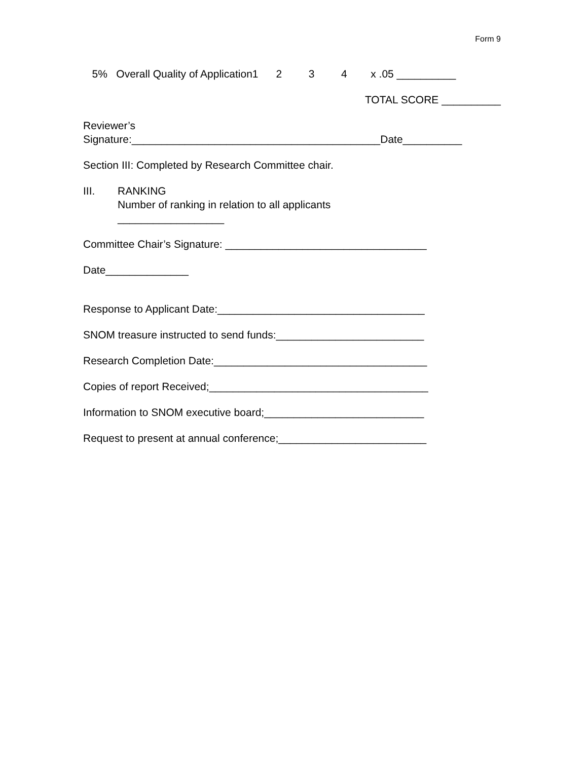Form 9
5% Overall Quality of Application1 2 3 4 x .05 __________
TOTAL SCORE __________
Reviewer’s
Signature:__________________________________________Date__________
Section III: Completed by Research Committee chair.
III. RANKING
Number of ranking in relation to all applicants
__________________
Committee Chair’s Signature: __________________________________
Date______________
Response to Applicant Date:___________________________________
SNOM treasure instructed to send funds:_________________________
Research Completion Date:____________________________________
Copies of report Received;_____________________________________
Information to SNOM executive board;___________________________
Request to present at annual conference;_________________________